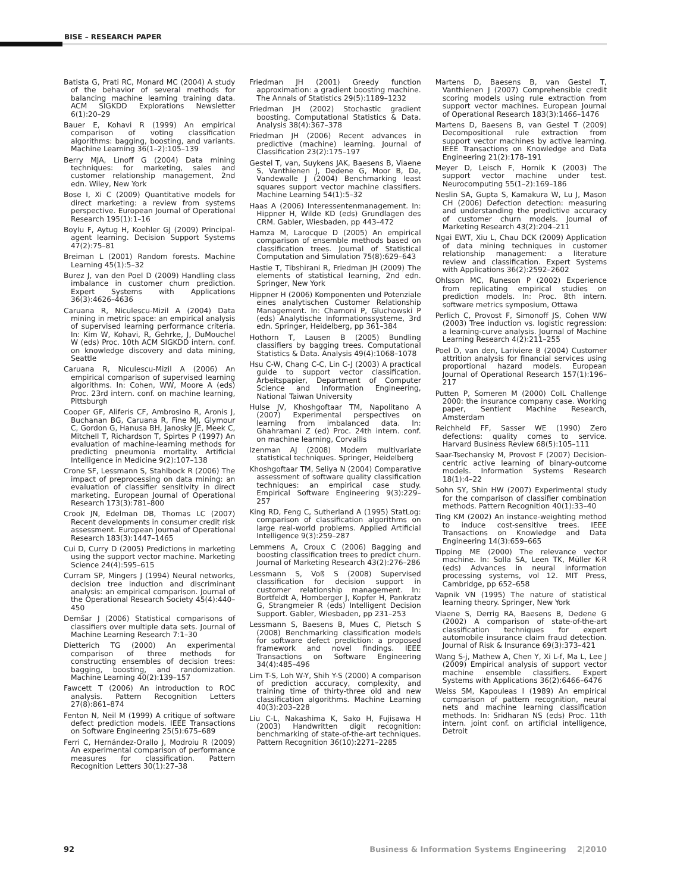BISE – RESEARCH PAPER
Batista G, Prati RC, Monard MC (2004) A study of the behavior of several methods for balancing machine learning training data. ACM SIGKDD Explorations Newsletter 6(1):20–29
Bauer E, Kohavi R (1999) An empirical comparison of voting classification algorithms: bagging, boosting, and variants. Machine Learning 36(1–2):105–139
Berry MJA, Linoff G (2004) Data mining techniques: for marketing, sales and customer relationship management, 2nd edn. Wiley, New York
Bose I, Xi C (2009) Quantitative models for direct marketing: a review from systems perspective. European Journal of Operational Research 195(1):1–16
Boylu F, Aytug H, Koehler GJ (2009) Principal-agent learning. Decision Support Systems 47(2):75–81
Breiman L (2001) Random forests. Machine Learning 45(1):5–32
Burez J, van den Poel D (2009) Handling class imbalance in customer churn prediction. Expert Systems with Applications 36(3):4626–4636
Caruana R, Niculescu-Mizil A (2004) Data mining in metric space: an empirical analysis of supervised learning performance criteria. In: Kim W, Kohavi, R, Gehrke, J, DuMouchel W (eds) Proc. 10th ACM SIGKDD intern. conf. on knowledge discovery and data mining, Seattle
Caruana R, Niculescu-Mizil A (2006) An empirical comparison of supervised learning algorithms. In: Cohen, WW, Moore A (eds) Proc. 23rd intern. conf. on machine learning, Pittsburgh
Cooper GF, Aliferis CF, Ambrosino R, Aronis J, Buchanan BG, Caruana R, Fine MJ, Glymour C, Gordon G, Hanusa BH, Janosky JE, Meek C, Mitchell T, Richardson T, Spirtes P (1997) An evaluation of machine-learning methods for predicting pneumonia mortality. Artificial Intelligence in Medicine 9(2):107–138
Crone SF, Lessmann S, Stahlbock R (2006) The impact of preprocessing on data mining: an evaluation of classifier sensitivity in direct marketing. European Journal of Operational Research 173(3):781–800
Crook JN, Edelman DB, Thomas LC (2007) Recent developments in consumer credit risk assessment. European Journal of Operational Research 183(3):1447–1465
Cui D, Curry D (2005) Predictions in marketing using the support vector machine. Marketing Science 24(4):595–615
Curram SP, Mingers J (1994) Neural networks, decision tree induction and discriminant analysis: an empirical comparison. Journal of the Operational Research Society 45(4):440–450
Demšar J (2006) Statistical comparisons of classifiers over multiple data sets. Journal of Machine Learning Research 7:1–30
Dietterich TG (2000) An experimental comparison of three methods for constructing ensembles of decision trees: bagging, boosting, and randomization. Machine Learning 40(2):139–157
Fawcett T (2006) An introduction to ROC analysis. Pattern Recognition Letters 27(8):861–874
Fenton N, Neil M (1999) A critique of software defect prediction models. IEEE Transactions on Software Engineering 25(5):675–689
Ferri C, Hernández-Orallo J, Modroiu R (2009) An experimental comparison of performance measures for classification. Pattern Recognition Letters 30(1):27–38
Friedman JH (2001) Greedy function approximation: a gradient boosting machine. The Annals of Statistics 29(5):1189–1232
Friedman JH (2002) Stochastic gradient boosting. Computational Statistics & Data. Analysis 38(4):367–378
Friedman JH (2006) Recent advances in predictive (machine) learning. Journal of Classification 23(2):175–197
Gestel T, van, Suykens JAK, Baesens B, Viaene S, Vanthienen J, Dedene G, Moor B, De, Vandewalle J (2004) Benchmarking least squares support vector machine classifiers. Machine Learning 54(1):5–32
Haas A (2006) Interessentenmanagement. In: Hippner H, Wilde KD (eds) Grundlagen des CRM. Gabler, Wiesbaden, pp 443–472
Hamza M, Larocque D (2005) An empirical comparison of ensemble methods based on classification trees. Journal of Statistical Computation and Simulation 75(8):629–643
Hastie T, Tibshirani R, Friedman JH (2009) The elements of statistical learning, 2nd edn. Springer, New York
Hippner H (2006) Komponenten und Potenziale eines analytischen Customer Relationship Management. In: Chamoni P, Gluchowski P (eds) Analytische Informationssysteme, 3rd edn. Springer, Heidelberg, pp 361–384
Hothorn T, Lausen B (2005) Bundling classifiers by bagging trees. Computational Statistics & Data. Analysis 49(4):1068–1078
Hsu C-W, Chang C-C, Lin C-J (2003) A practical guide to support vector classification. Arbeitspapier, Department of Computer Science and Information Engineering, National Taiwan University
Hulse JV, Khoshgoftaar TM, Napolitano A (2007) Experimental perspectives on learning from imbalanced data. In: Ghahramani Z (ed) Proc. 24th intern. conf. on machine learning, Corvallis
Izenman AJ (2008) Modern multivariate statistical techniques. Springer, Heidelberg
Khoshgoftaar TM, Seliya N (2004) Comparative assessment of software quality classification techniques: an empirical case study. Empirical Software Engineering 9(3):229–257
King RD, Feng C, Sutherland A (1995) StatLog: comparison of classification algorithms on large real-world problems. Applied Artificial Intelligence 9(3):259–287
Lemmens A, Croux C (2006) Bagging and boosting classification trees to predict churn. Journal of Marketing Research 43(2):276–286
Lessmann S, Voß S (2008) Supervised classification for decision support in customer relationship management. In: Bortfeldt A, Homberger J, Kopfer H, Pankratz G, Strangmeier R (eds) Intelligent Decision Support. Gabler, Wiesbaden, pp 231–253
Lessmann S, Baesens B, Mues C, Pietsch S (2008) Benchmarking classification models for software defect prediction: a proposed framework and novel findings. IEEE Transactions on Software Engineering 34(4):485–496
Lim T-S, Loh W-Y, Shih Y-S (2000) A comparison of prediction accuracy, complexity, and training time of thirty-three old and new classification algorithms. Machine Learning 40(3):203–228
Liu C-L, Nakashima K, Sako H, Fujisawa H (2003) Handwritten digit recognition: benchmarking of state-of-the-art techniques. Pattern Recognition 36(10):2271–2285
Martens D, Baesens B, van Gestel T, Vanthienen J (2007) Comprehensible credit scoring models using rule extraction from support vector machines. European Journal of Operational Research 183(3):1466–1476
Martens D, Baesens B, van Gestel T (2009) Decompositional rule extraction from support vector machines by active learning. IEEE Transactions on Knowledge and Data Engineering 21(2):178–191
Meyer D, Leisch F, Hornik K (2003) The support vector machine under test. Neurocomputing 55(1–2):169–186
Neslin SA, Gupta S, Kamakura W, Lu J, Mason CH (2006) Defection detection: measuring and understanding the predictive accuracy of customer churn models. Journal of Marketing Research 43(2):204–211
Ngai EWT, Xiu L, Chau DCK (2009) Application of data mining techniques in customer relationship management: a literature review and classification. Expert Systems with Applications 36(2):2592–2602
Ohlsson MC, Runeson P (2002) Experience from replicating empirical studies on prediction models. In: Proc. 8th intern. software metrics symposium, Ottawa
Perlich C, Provost F, Simonoff JS, Cohen WW (2003) Tree induction vs. logistic regression: a learning-curve analysis. Journal of Machine Learning Research 4(2):211–255
Poel D, van den, Lariviere B (2004) Customer attrition analysis for financial services using proportional hazard models. European Journal of Operational Research 157(1):196–217
Putten P, Someren M (2000) CoIL Challenge 2000: the insurance company case. Working paper, Sentient Machine Research, Amsterdam
Reichheld FF, Sasser WE (1990) Zero defections: quality comes to service. Harvard Business Review 68(5):105–111
Saar-Tsechansky M, Provost F (2007) Decision-centric active learning of binary-outcome models. Information Systems Research 18(1):4–22
Sohn SY, Shin HW (2007) Experimental study for the comparison of classifier combination methods. Pattern Recognition 40(1):33–40
Ting KM (2002) An instance-weighting method to induce cost-sensitive trees. IEEE Transactions on Knowledge and Data Engineering 14(3):659–665
Tipping ME (2000) The relevance vector machine. In: Solla SA, Leen TK, Müller K-R (eds) Advances in neural information processing systems, vol 12. MIT Press, Cambridge, pp 652–658
Vapnik VN (1995) The nature of statistical learning theory. Springer, New York
Viaene S, Derrig RA, Baesens B, Dedene G (2002) A comparison of state-of-the-art classification techniques for expert automobile insurance claim fraud detection. Journal of Risk & Insurance 69(3):373–421
Wang S-j, Mathew A, Chen Y, Xi L-f, Ma L, Lee J (2009) Empirical analysis of support vector machine ensemble classifiers. Expert Systems with Applications 36(2):6466–6476
Weiss SM, Kapouleas I (1989) An empirical comparison of pattern recognition, neural nets and machine learning classification methods. In: Sridharan NS (eds) Proc. 11th intern. joint conf. on artificial intelligence, Detroit
92 Business & Information Systems Engineering 2|2010